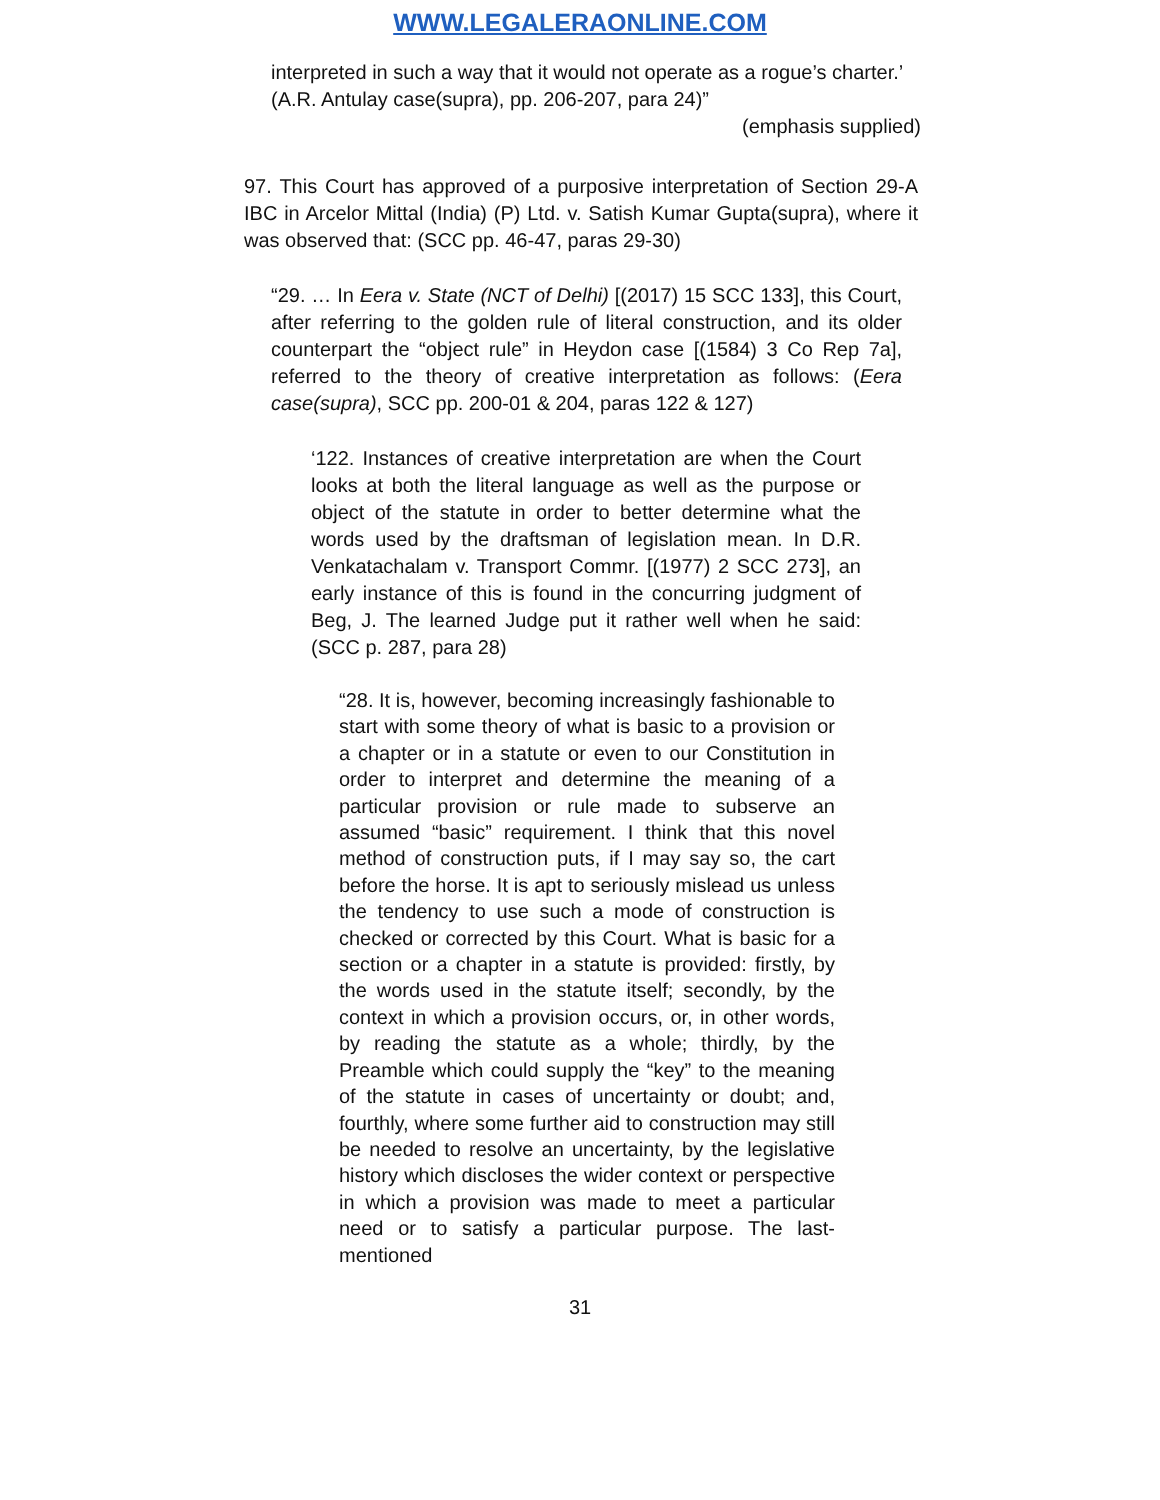WWW.LEGALERAONLINE.COM
interpreted in such a way that it would not operate as a rogue’s charter.’ (A.R. Antulay case(supra), pp. 206-207, para 24)”
(emphasis supplied)
97. This Court has approved of a purposive interpretation of Section 29-A IBC in Arcelor Mittal (India) (P) Ltd. v. Satish Kumar Gupta(supra), where it was observed that: (SCC pp. 46-47, paras 29-30)
“29. … In Eera v. State (NCT of Delhi) [(2017) 15 SCC 133], this Court, after referring to the golden rule of literal construction, and its older counterpart the “object rule” in Heydon case [(1584) 3 Co Rep 7a], referred to the theory of creative interpretation as follows: (Eera case(supra), SCC pp. 200-01 & 204, paras 122 & 127)
‘122. Instances of creative interpretation are when the Court looks at both the literal language as well as the purpose or object of the statute in order to better determine what the words used by the draftsman of legislation mean. In D.R. Venkatachalam v. Transport Commr. [(1977) 2 SCC 273], an early instance of this is found in the concurring judgment of Beg, J. The learned Judge put it rather well when he said: (SCC p. 287, para 28)
“28. It is, however, becoming increasingly fashionable to start with some theory of what is basic to a provision or a chapter or in a statute or even to our Constitution in order to interpret and determine the meaning of a particular provision or rule made to subserve an assumed “basic” requirement. I think that this novel method of construction puts, if I may say so, the cart before the horse. It is apt to seriously mislead us unless the tendency to use such a mode of construction is checked or corrected by this Court. What is basic for a section or a chapter in a statute is provided: firstly, by the words used in the statute itself; secondly, by the context in which a provision occurs, or, in other words, by reading the statute as a whole; thirdly, by the Preamble which could supply the “key” to the meaning of the statute in cases of uncertainty or doubt; and, fourthly, where some further aid to construction may still be needed to resolve an uncertainty, by the legislative history which discloses the wider context or perspective in which a provision was made to meet a particular need or to satisfy a particular purpose. The last-mentioned
31